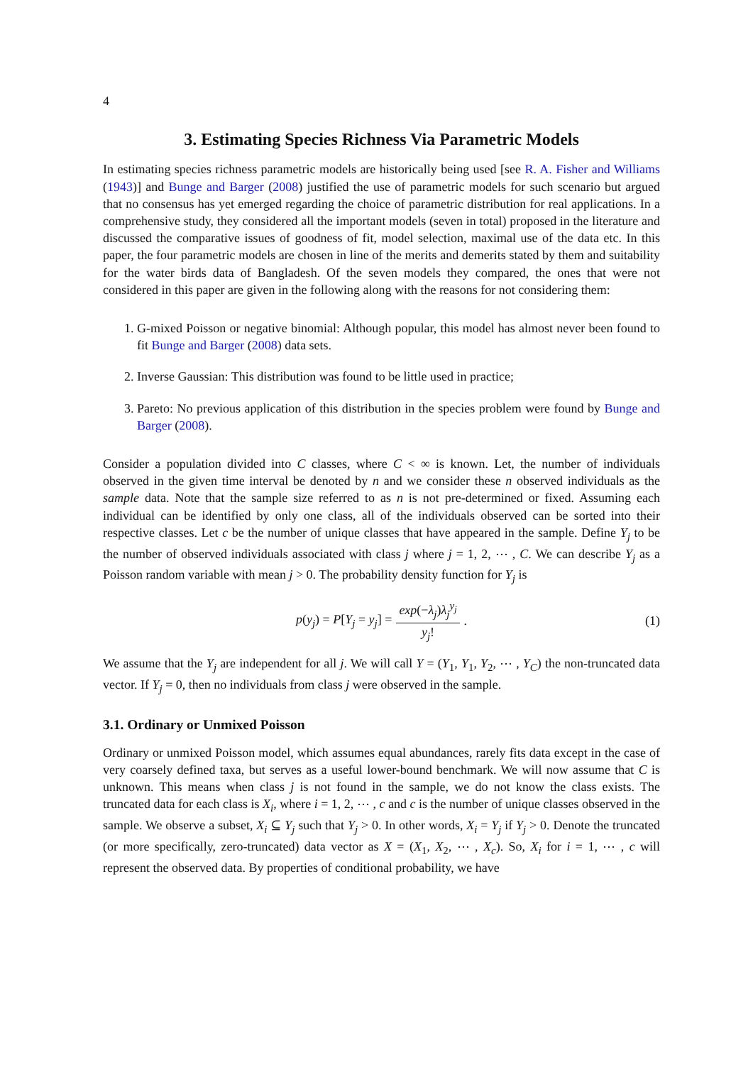4
3. Estimating Species Richness Via Parametric Models
In estimating species richness parametric models are historically being used [see R. A. Fisher and Williams (1943)] and Bunge and Barger (2008) justified the use of parametric models for such scenario but argued that no consensus has yet emerged regarding the choice of parametric distribution for real applications. In a comprehensive study, they considered all the important models (seven in total) proposed in the literature and discussed the comparative issues of goodness of fit, model selection, maximal use of the data etc. In this paper, the four parametric models are chosen in line of the merits and demerits stated by them and suitability for the water birds data of Bangladesh. Of the seven models they compared, the ones that were not considered in this paper are given in the following along with the reasons for not considering them:
1. G-mixed Poisson or negative binomial: Although popular, this model has almost never been found to fit Bunge and Barger (2008) data sets.
2. Inverse Gaussian: This distribution was found to be little used in practice;
3. Pareto: No previous application of this distribution in the species problem were found by Bunge and Barger (2008).
Consider a population divided into C classes, where C < ∞ is known. Let, the number of individuals observed in the given time interval be denoted by n and we consider these n observed individuals as the sample data. Note that the sample size referred to as n is not pre-determined or fixed. Assuming each individual can be identified by only one class, all of the individuals observed can be sorted into their respective classes. Let c be the number of unique classes that have appeared in the sample. Define Y<sub>j</sub> to be the number of observed individuals associated with class j where j = 1, 2, ⋯ , C. We can describe Y<sub>j</sub> as a Poisson random variable with mean j > 0. The probability density function for Y<sub>j</sub> is
p(y<sub>j</sub>) = P[Y<sub>j</sub> = y<sub>j</sub>] = exp(−λ<sub>j</sub>)λ<sub>j</sub><sup>y<sub>j</sub></sup> y<sub>j</sub>!. (1)
We assume that the Y<sub>j</sub> are independent for all j. We will call Y = (Y<sub>1</sub>, Y<sub>1</sub>, Y<sub>2</sub>, ⋯ , Y<sub>C</sub>) the non-truncated data vector. If Y<sub>j</sub> = 0, then no individuals from class j were observed in the sample.
3.1. Ordinary or Unmixed Poisson
Ordinary or unmixed Poisson model, which assumes equal abundances, rarely fits data except in the case of very coarsely defined taxa, but serves as a useful lower-bound benchmark. We will now assume that C is unknown. This means when class j is not found in the sample, we do not know the class exists. The truncated data for each class is X<sub>i</sub>, where i = 1, 2, ⋯ , c and c is the number of unique classes observed in the sample. We observe a subset, X<sub>i</sub> ⊆ Y<sub>j</sub> such that Y<sub>j</sub> > 0. In other words, X<sub>i</sub> = Y<sub>j</sub> if Y<sub>j</sub> > 0. Denote the truncated (or more specifically, zero-truncated) data vector as X = (X<sub>1</sub>, X<sub>2</sub>, ⋯ , X<sub>c</sub>). So, X<sub>i</sub> for i = 1, ⋯ , c will represent the observed data. By properties of conditional probability, we have